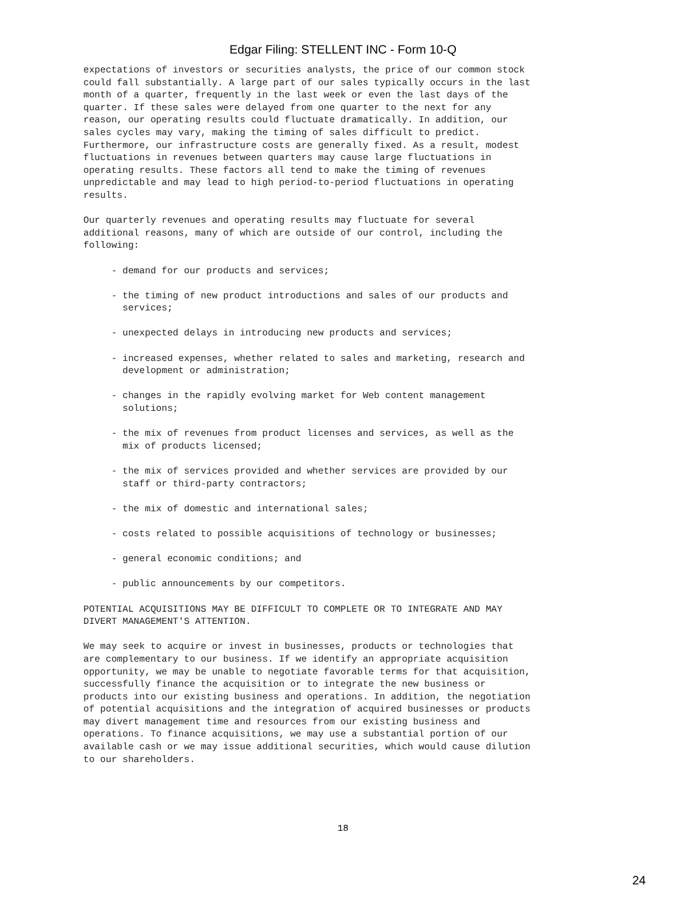Edgar Filing: STELLENT INC - Form 10-Q
expectations of investors or securities analysts, the price of our common stock
could fall substantially. A large part of our sales typically occurs in the last
month of a quarter, frequently in the last week or even the last days of the
quarter. If these sales were delayed from one quarter to the next for any
reason, our operating results could fluctuate dramatically. In addition, our
sales cycles may vary, making the timing of sales difficult to predict.
Furthermore, our infrastructure costs are generally fixed. As a result, modest
fluctuations in revenues between quarters may cause large fluctuations in
operating results. These factors all tend to make the timing of revenues
unpredictable and may lead to high period-to-period fluctuations in operating
results.

Our quarterly revenues and operating results may fluctuate for several
additional reasons, many of which are outside of our control, including the
following:

     - demand for our products and services;

     - the timing of new product introductions and sales of our products and
       services;

     - unexpected delays in introducing new products and services;

     - increased expenses, whether related to sales and marketing, research and
       development or administration;

     - changes in the rapidly evolving market for Web content management
       solutions;

     - the mix of revenues from product licenses and services, as well as the
       mix of products licensed;

     - the mix of services provided and whether services are provided by our
       staff or third-party contractors;

     - the mix of domestic and international sales;

     - costs related to possible acquisitions of technology or businesses;

     - general economic conditions; and

     - public announcements by our competitors.

POTENTIAL ACQUISITIONS MAY BE DIFFICULT TO COMPLETE OR TO INTEGRATE AND MAY
DIVERT MANAGEMENT'S ATTENTION.

We may seek to acquire or invest in businesses, products or technologies that
are complementary to our business. If we identify an appropriate acquisition
opportunity, we may be unable to negotiate favorable terms for that acquisition,
successfully finance the acquisition or to integrate the new business or
products into our existing business and operations. In addition, the negotiation
of potential acquisitions and the integration of acquired businesses or products
may divert management time and resources from our existing business and
operations. To finance acquisitions, we may use a substantial portion of our
available cash or we may issue additional securities, which would cause dilution
to our shareholders.
18
24